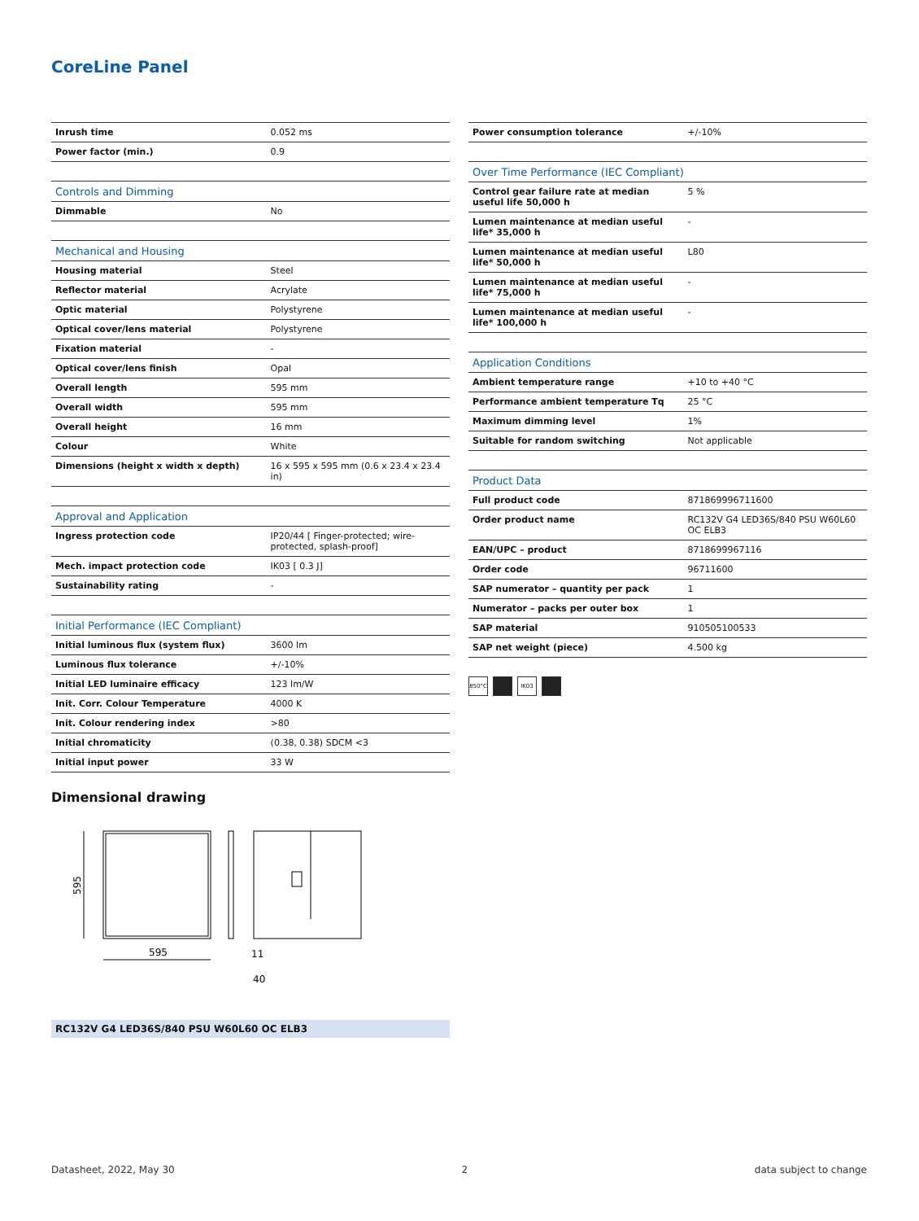CoreLine Panel
| Inrush time | 0.052 ms |
| Power factor (min.) | 0.9 |
| Controls and Dimming | |
| --- | --- |
| Dimmable | No |
| Mechanical and Housing | |
| --- | --- |
| Housing material | Steel |
| Reflector material | Acrylate |
| Optic material | Polystyrene |
| Optical cover/lens material | Polystyrene |
| Fixation material | - |
| Optical cover/lens finish | Opal |
| Overall length | 595 mm |
| Overall width | 595 mm |
| Overall height | 16 mm |
| Colour | White |
| Dimensions (height x width x depth) | 16 x 595 x 595 mm (0.6 x 23.4 x 23.4 in) |
| Approval and Application | |
| --- | --- |
| Ingress protection code | IP20/44 [ Finger-protected; wire-protected, splash-proof] |
| Mech. impact protection code | IK03 [ 0.3 J] |
| Sustainability rating | - |
| Initial Performance (IEC Compliant) | |
| --- | --- |
| Initial luminous flux (system flux) | 3600 lm |
| Luminous flux tolerance | +/-10% |
| Initial LED luminaire efficacy | 123 lm/W |
| Init. Corr. Colour Temperature | 4000 K |
| Init. Colour rendering index | >80 |
| Initial chromaticity | (0.38, 0.38) SDCM <3 |
| Initial input power | 33 W |
| Power consumption tolerance | +/-10% |
| Over Time Performance (IEC Compliant) | |
| --- | --- |
| Control gear failure rate at median useful life 50,000 h | 5 % |
| Lumen maintenance at median useful life* 35,000 h | - |
| Lumen maintenance at median useful life* 50,000 h | L80 |
| Lumen maintenance at median useful life* 75,000 h | - |
| Lumen maintenance at median useful life* 100,000 h | - |
| Application Conditions | |
| --- | --- |
| Ambient temperature range | +10 to +40 °C |
| Performance ambient temperature Tq | 25 °C |
| Maximum dimming level | 1% |
| Suitable for random switching | Not applicable |
| Product Data | |
| --- | --- |
| Full product code | 871869996711600 |
| Order product name | RC132V G4 LED36S/840 PSU W60L60 OC ELB3 |
| EAN/UPC – product | 8718699967116 |
| Order code | 96711600 |
| SAP numerator – quantity per pack | 1 |
| Numerator – packs per outer box | 1 |
| SAP material | 910505100533 |
| SAP net weight (piece) | 4.500 kg |
850°C IK03
Dimensional drawing
595
595
11
40
RC132V G4 LED36S/840 PSU W60L60 OC ELB3
Datasheet, 2022, May 30 2 data subject to change